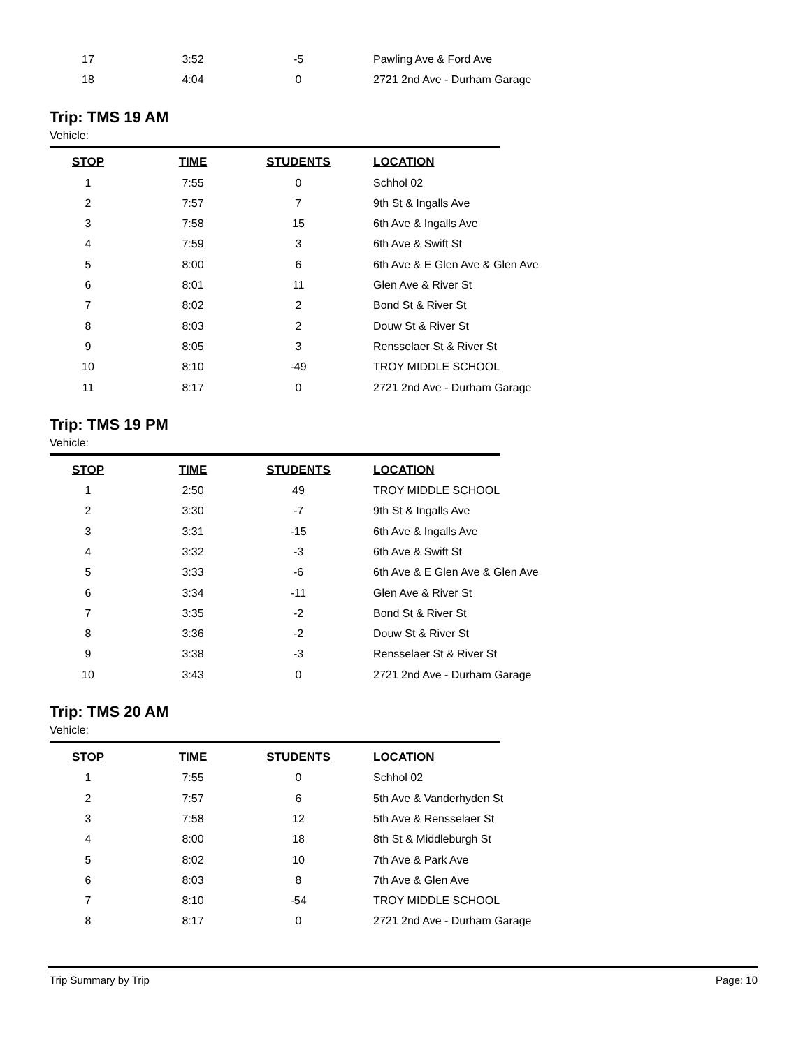| 17 | 3:52 | -5 | Pawling Ave & Ford Ave |
| 18 | 4:04 | 0 | 2721 2nd Ave - Durham Garage |
Trip: TMS 19 AM
Vehicle:
| STOP | TIME | STUDENTS | LOCATION |
| --- | --- | --- | --- |
| 1 | 7:55 | 0 | Schhol 02 |
| 2 | 7:57 | 7 | 9th St & Ingalls Ave |
| 3 | 7:58 | 15 | 6th Ave & Ingalls Ave |
| 4 | 7:59 | 3 | 6th Ave & Swift St |
| 5 | 8:00 | 6 | 6th Ave & E Glen Ave & Glen Ave |
| 6 | 8:01 | 11 | Glen Ave & River St |
| 7 | 8:02 | 2 | Bond St & River St |
| 8 | 8:03 | 2 | Douw St & River St |
| 9 | 8:05 | 3 | Rensselaer St & River St |
| 10 | 8:10 | -49 | TROY MIDDLE SCHOOL |
| 11 | 8:17 | 0 | 2721 2nd Ave - Durham Garage |
Trip: TMS 19 PM
Vehicle:
| STOP | TIME | STUDENTS | LOCATION |
| --- | --- | --- | --- |
| 1 | 2:50 | 49 | TROY MIDDLE SCHOOL |
| 2 | 3:30 | -7 | 9th St & Ingalls Ave |
| 3 | 3:31 | -15 | 6th Ave & Ingalls Ave |
| 4 | 3:32 | -3 | 6th Ave & Swift St |
| 5 | 3:33 | -6 | 6th Ave & E Glen Ave & Glen Ave |
| 6 | 3:34 | -11 | Glen Ave & River St |
| 7 | 3:35 | -2 | Bond St & River St |
| 8 | 3:36 | -2 | Douw St & River St |
| 9 | 3:38 | -3 | Rensselaer St & River St |
| 10 | 3:43 | 0 | 2721 2nd Ave - Durham Garage |
Trip: TMS 20 AM
Vehicle:
| STOP | TIME | STUDENTS | LOCATION |
| --- | --- | --- | --- |
| 1 | 7:55 | 0 | Schhol 02 |
| 2 | 7:57 | 6 | 5th Ave & Vanderhyden St |
| 3 | 7:58 | 12 | 5th Ave & Rensselaer St |
| 4 | 8:00 | 18 | 8th St & Middleburgh St |
| 5 | 8:02 | 10 | 7th Ave & Park Ave |
| 6 | 8:03 | 8 | 7th Ave & Glen Ave |
| 7 | 8:10 | -54 | TROY MIDDLE SCHOOL |
| 8 | 8:17 | 0 | 2721 2nd Ave - Durham Garage |
Trip Summary by Trip Page: 10